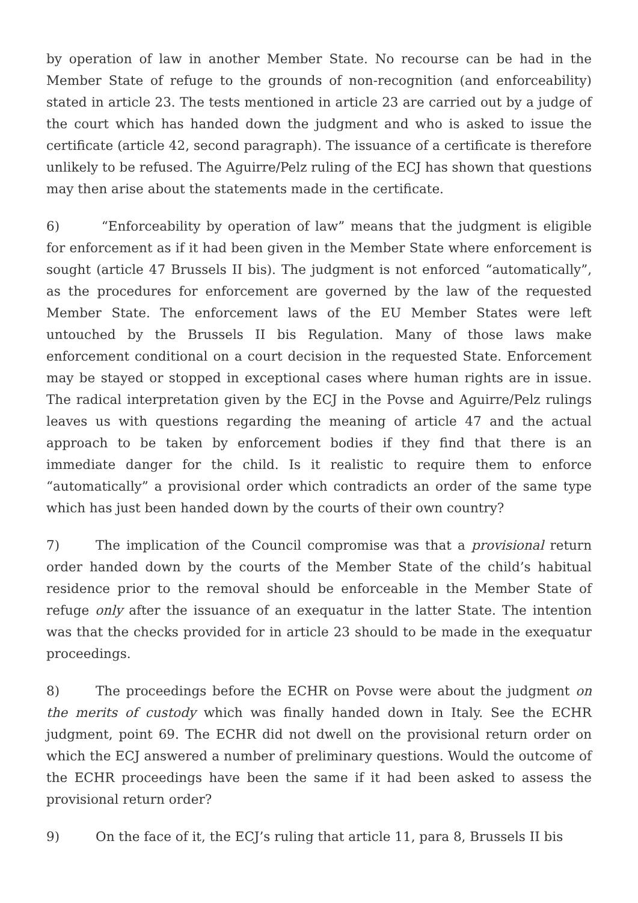by operation of law in another Member State. No recourse can be had in the Member State of refuge to the grounds of non-recognition (and enforceability) stated in article 23. The tests mentioned in article 23 are carried out by a judge of the court which has handed down the judgment and who is asked to issue the certificate (article 42, second paragraph). The issuance of a certificate is therefore unlikely to be refused. The Aguirre/Pelz ruling of the ECJ has shown that questions may then arise about the statements made in the certificate.
6) “Enforceability by operation of law” means that the judgment is eligible for enforcement as if it had been given in the Member State where enforcement is sought (article 47 Brussels II bis). The judgment is not enforced “automatically”, as the procedures for enforcement are governed by the law of the requested Member State. The enforcement laws of the EU Member States were left untouched by the Brussels II bis Regulation. Many of those laws make enforcement conditional on a court decision in the requested State. Enforcement may be stayed or stopped in exceptional cases where human rights are in issue. The radical interpretation given by the ECJ in the Povse and Aguirre/Pelz rulings leaves us with questions regarding the meaning of article 47 and the actual approach to be taken by enforcement bodies if they find that there is an immediate danger for the child. Is it realistic to require them to enforce “automatically” a provisional order which contradicts an order of the same type which has just been handed down by the courts of their own country?
7) The implication of the Council compromise was that a provisional return order handed down by the courts of the Member State of the child’s habitual residence prior to the removal should be enforceable in the Member State of refuge only after the issuance of an exequatur in the latter State. The intention was that the checks provided for in article 23 should to be made in the exequatur proceedings.
8) The proceedings before the ECHR on Povse were about the judgment on the merits of custody which was finally handed down in Italy. See the ECHR judgment, point 69. The ECHR did not dwell on the provisional return order on which the ECJ answered a number of preliminary questions. Would the outcome of the ECHR proceedings have been the same if it had been asked to assess the provisional return order?
9) On the face of it, the ECJ’s ruling that article 11, para 8, Brussels II bis